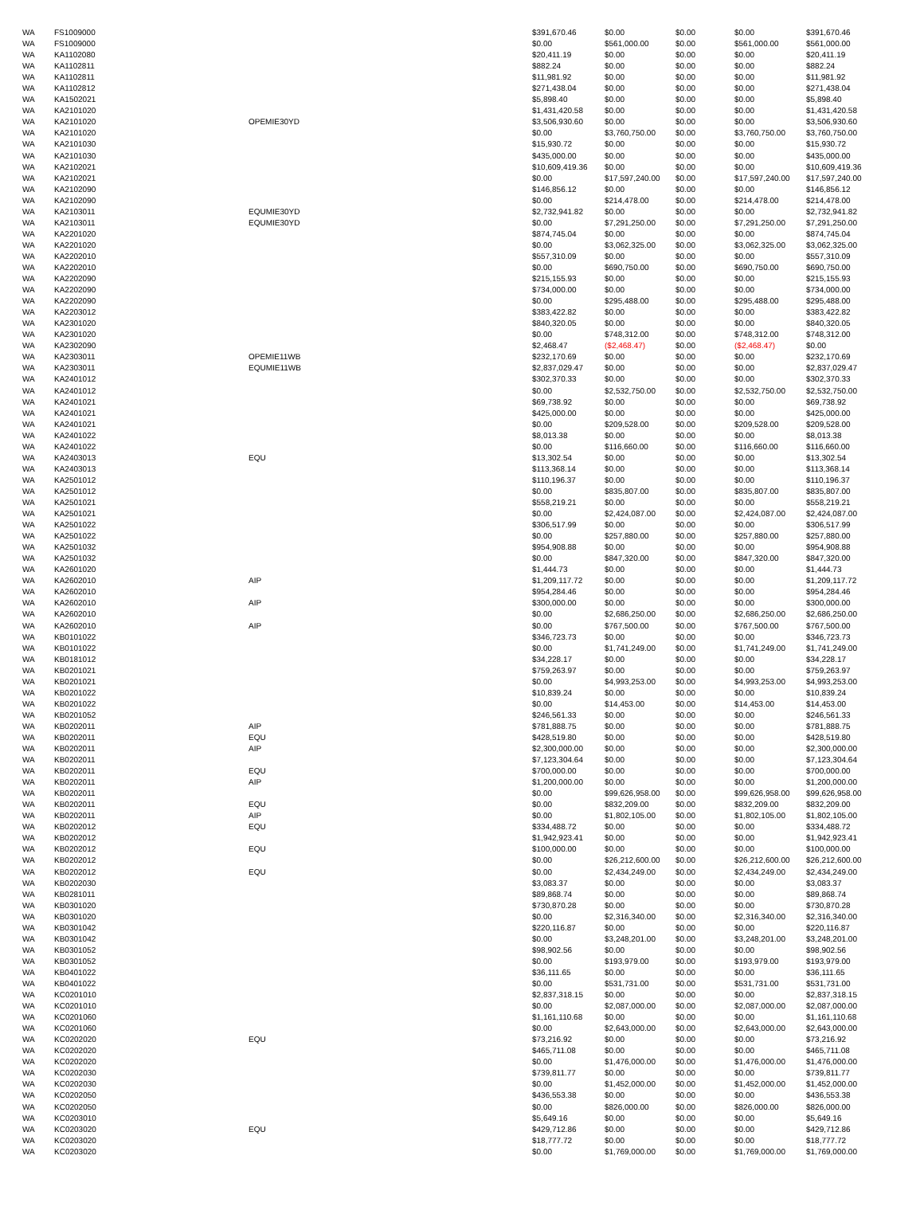| WA | FS1009000 | | $391,670.46 | $0.00 | $0.00 | $0.00 | $391,670.46 |
| WA | FS1009000 | | $0.00 | $561,000.00 | $0.00 | $561,000.00 | $561,000.00 |
| WA | KA1102080 | | $20,411.19 | $0.00 | $0.00 | $0.00 | $20,411.19 |
| WA | KA1102811 | | $882.24 | $0.00 | $0.00 | $0.00 | $882.24 |
| WA | KA1102811 | | $11,981.92 | $0.00 | $0.00 | $0.00 | $11,981.92 |
| WA | KA1102812 | | $271,438.04 | $0.00 | $0.00 | $0.00 | $271,438.04 |
| WA | KA1502021 | | $5,898.40 | $0.00 | $0.00 | $0.00 | $5,898.40 |
| WA | KA2101020 | | $1,431,420.58 | $0.00 | $0.00 | $0.00 | $1,431,420.58 |
| WA | KA2101020 | OPEMIE30YD | $3,506,930.60 | $0.00 | $0.00 | $0.00 | $3,506,930.60 |
| WA | KA2101020 | | $0.00 | $3,760,750.00 | $0.00 | $3,760,750.00 | $3,760,750.00 |
| WA | KA2101030 | | $15,930.72 | $0.00 | $0.00 | $0.00 | $15,930.72 |
| WA | KA2101030 | | $435,000.00 | $0.00 | $0.00 | $0.00 | $435,000.00 |
| WA | KA2102021 | | $10,609,419.36 | $0.00 | $0.00 | $0.00 | $10,609,419.36 |
| WA | KA2102021 | | $0.00 | $17,597,240.00 | $0.00 | $17,597,240.00 | $17,597,240.00 |
| WA | KA2102090 | | $146,856.12 | $0.00 | $0.00 | $0.00 | $146,856.12 |
| WA | KA2102090 | | $0.00 | $214,478.00 | $0.00 | $214,478.00 | $214,478.00 |
| WA | KA2103011 | EQUMIE30YD | $2,732,941.82 | $0.00 | $0.00 | $0.00 | $2,732,941.82 |
| WA | KA2103011 | EQUMIE30YD | $0.00 | $7,291,250.00 | $0.00 | $7,291,250.00 | $7,291,250.00 |
| WA | KA2201020 | | $874,745.04 | $0.00 | $0.00 | $0.00 | $874,745.04 |
| WA | KA2201020 | | $0.00 | $3,062,325.00 | $0.00 | $3,062,325.00 | $3,062,325.00 |
| WA | KA2202010 | | $557,310.09 | $0.00 | $0.00 | $0.00 | $557,310.09 |
| WA | KA2202010 | | $0.00 | $690,750.00 | $0.00 | $690,750.00 | $690,750.00 |
| WA | KA2202090 | | $215,155.93 | $0.00 | $0.00 | $0.00 | $215,155.93 |
| WA | KA2202090 | | $734,000.00 | $0.00 | $0.00 | $0.00 | $734,000.00 |
| WA | KA2202090 | | $0.00 | $295,488.00 | $0.00 | $295,488.00 | $295,488.00 |
| WA | KA2203012 | | $383,422.82 | $0.00 | $0.00 | $0.00 | $383,422.82 |
| WA | KA2301020 | | $840,320.05 | $0.00 | $0.00 | $0.00 | $840,320.05 |
| WA | KA2301020 | | $0.00 | $748,312.00 | $0.00 | $748,312.00 | $748,312.00 |
| WA | KA2302090 | | $2,468.47 | ($2,468.47) | $0.00 | ($2,468.47) | $0.00 |
| WA | KA2303011 | OPEMIE11WB | $232,170.69 | $0.00 | $0.00 | $0.00 | $232,170.69 |
| WA | KA2303011 | EQUMIE11WB | $2,837,029.47 | $0.00 | $0.00 | $0.00 | $2,837,029.47 |
| WA | KA2401012 | | $302,370.33 | $0.00 | $0.00 | $0.00 | $302,370.33 |
| WA | KA2401012 | | $0.00 | $2,532,750.00 | $0.00 | $2,532,750.00 | $2,532,750.00 |
| WA | KA2401021 | | $69,738.92 | $0.00 | $0.00 | $0.00 | $69,738.92 |
| WA | KA2401021 | | $425,000.00 | $0.00 | $0.00 | $0.00 | $425,000.00 |
| WA | KA2401021 | | $0.00 | $209,528.00 | $0.00 | $209,528.00 | $209,528.00 |
| WA | KA2401022 | | $8,013.38 | $0.00 | $0.00 | $0.00 | $8,013.38 |
| WA | KA2401022 | | $0.00 | $116,660.00 | $0.00 | $116,660.00 | $116,660.00 |
| WA | KA2403013 | EQU | $13,302.54 | $0.00 | $0.00 | $0.00 | $13,302.54 |
| WA | KA2403013 | | $113,368.14 | $0.00 | $0.00 | $0.00 | $113,368.14 |
| WA | KA2501012 | | $110,196.37 | $0.00 | $0.00 | $0.00 | $110,196.37 |
| WA | KA2501012 | | $0.00 | $835,807.00 | $0.00 | $835,807.00 | $835,807.00 |
| WA | KA2501021 | | $558,219.21 | $0.00 | $0.00 | $0.00 | $558,219.21 |
| WA | KA2501021 | | $0.00 | $2,424,087.00 | $0.00 | $2,424,087.00 | $2,424,087.00 |
| WA | KA2501022 | | $306,517.99 | $0.00 | $0.00 | $0.00 | $306,517.99 |
| WA | KA2501022 | | $0.00 | $257,880.00 | $0.00 | $257,880.00 | $257,880.00 |
| WA | KA2501032 | | $954,908.88 | $0.00 | $0.00 | $0.00 | $954,908.88 |
| WA | KA2501032 | | $0.00 | $847,320.00 | $0.00 | $847,320.00 | $847,320.00 |
| WA | KA2601020 | | $1,444.73 | $0.00 | $0.00 | $0.00 | $1,444.73 |
| WA | KA2602010 | AIP | $1,209,117.72 | $0.00 | $0.00 | $0.00 | $1,209,117.72 |
| WA | KA2602010 | | $954,284.46 | $0.00 | $0.00 | $0.00 | $954,284.46 |
| WA | KA2602010 | AIP | $300,000.00 | $0.00 | $0.00 | $0.00 | $300,000.00 |
| WA | KA2602010 | | $0.00 | $2,686,250.00 | $0.00 | $2,686,250.00 | $2,686,250.00 |
| WA | KA2602010 | AIP | $0.00 | $767,500.00 | $0.00 | $767,500.00 | $767,500.00 |
| WA | KB0101022 | | $346,723.73 | $0.00 | $0.00 | $0.00 | $346,723.73 |
| WA | KB0101022 | | $0.00 | $1,741,249.00 | $0.00 | $1,741,249.00 | $1,741,249.00 |
| WA | KB0181012 | | $34,228.17 | $0.00 | $0.00 | $0.00 | $34,228.17 |
| WA | KB0201021 | | $759,263.97 | $0.00 | $0.00 | $0.00 | $759,263.97 |
| WA | KB0201021 | | $0.00 | $4,993,253.00 | $0.00 | $4,993,253.00 | $4,993,253.00 |
| WA | KB0201022 | | $10,839.24 | $0.00 | $0.00 | $0.00 | $10,839.24 |
| WA | KB0201022 | | $0.00 | $14,453.00 | $0.00 | $14,453.00 | $14,453.00 |
| WA | KB0201052 | | $246,561.33 | $0.00 | $0.00 | $0.00 | $246,561.33 |
| WA | KB0202011 | AIP | $781,888.75 | $0.00 | $0.00 | $0.00 | $781,888.75 |
| WA | KB0202011 | EQU | $428,519.80 | $0.00 | $0.00 | $0.00 | $428,519.80 |
| WA | KB0202011 | AIP | $2,300,000.00 | $0.00 | $0.00 | $0.00 | $2,300,000.00 |
| WA | KB0202011 | | $7,123,304.64 | $0.00 | $0.00 | $0.00 | $7,123,304.64 |
| WA | KB0202011 | EQU | $700,000.00 | $0.00 | $0.00 | $0.00 | $700,000.00 |
| WA | KB0202011 | AIP | $1,200,000.00 | $0.00 | $0.00 | $0.00 | $1,200,000.00 |
| WA | KB0202011 | | $0.00 | $99,626,958.00 | $0.00 | $99,626,958.00 | $99,626,958.00 |
| WA | KB0202011 | EQU | $0.00 | $832,209.00 | $0.00 | $832,209.00 | $832,209.00 |
| WA | KB0202011 | AIP | $0.00 | $1,802,105.00 | $0.00 | $1,802,105.00 | $1,802,105.00 |
| WA | KB0202012 | EQU | $334,488.72 | $0.00 | $0.00 | $0.00 | $334,488.72 |
| WA | KB0202012 | | $1,942,923.41 | $0.00 | $0.00 | $0.00 | $1,942,923.41 |
| WA | KB0202012 | EQU | $100,000.00 | $0.00 | $0.00 | $0.00 | $100,000.00 |
| WA | KB0202012 | | $0.00 | $26,212,600.00 | $0.00 | $26,212,600.00 | $26,212,600.00 |
| WA | KB0202012 | EQU | $0.00 | $2,434,249.00 | $0.00 | $2,434,249.00 | $2,434,249.00 |
| WA | KB0202030 | | $3,083.37 | $0.00 | $0.00 | $0.00 | $3,083.37 |
| WA | KB0281011 | | $89,868.74 | $0.00 | $0.00 | $0.00 | $89,868.74 |
| WA | KB0301020 | | $730,870.28 | $0.00 | $0.00 | $0.00 | $730,870.28 |
| WA | KB0301020 | | $0.00 | $2,316,340.00 | $0.00 | $2,316,340.00 | $2,316,340.00 |
| WA | KB0301042 | | $220,116.87 | $0.00 | $0.00 | $0.00 | $220,116.87 |
| WA | KB0301042 | | $0.00 | $3,248,201.00 | $0.00 | $3,248,201.00 | $3,248,201.00 |
| WA | KB0301052 | | $98,902.56 | $0.00 | $0.00 | $0.00 | $98,902.56 |
| WA | KB0301052 | | $0.00 | $193,979.00 | $0.00 | $193,979.00 | $193,979.00 |
| WA | KB0401022 | | $36,111.65 | $0.00 | $0.00 | $0.00 | $36,111.65 |
| WA | KB0401022 | | $0.00 | $531,731.00 | $0.00 | $531,731.00 | $531,731.00 |
| WA | KC0201010 | | $2,837,318.15 | $0.00 | $0.00 | $0.00 | $2,837,318.15 |
| WA | KC0201010 | | $0.00 | $2,087,000.00 | $0.00 | $2,087,000.00 | $2,087,000.00 |
| WA | KC0201060 | | $1,161,110.68 | $0.00 | $0.00 | $0.00 | $1,161,110.68 |
| WA | KC0201060 | | $0.00 | $2,643,000.00 | $0.00 | $2,643,000.00 | $2,643,000.00 |
| WA | KC0202020 | EQU | $73,216.92 | $0.00 | $0.00 | $0.00 | $73,216.92 |
| WA | KC0202020 | | $465,711.08 | $0.00 | $0.00 | $0.00 | $465,711.08 |
| WA | KC0202020 | | $0.00 | $1,476,000.00 | $0.00 | $1,476,000.00 | $1,476,000.00 |
| WA | KC0202030 | | $739,811.77 | $0.00 | $0.00 | $0.00 | $739,811.77 |
| WA | KC0202030 | | $0.00 | $1,452,000.00 | $0.00 | $1,452,000.00 | $1,452,000.00 |
| WA | KC0202050 | | $436,553.38 | $0.00 | $0.00 | $0.00 | $436,553.38 |
| WA | KC0202050 | | $0.00 | $826,000.00 | $0.00 | $826,000.00 | $826,000.00 |
| WA | KC0203010 | | $5,649.16 | $0.00 | $0.00 | $0.00 | $5,649.16 |
| WA | KC0203020 | EQU | $429,712.86 | $0.00 | $0.00 | $0.00 | $429,712.86 |
| WA | KC0203020 | | $18,777.72 | $0.00 | $0.00 | $0.00 | $18,777.72 |
| WA | KC0203020 | | $0.00 | $1,769,000.00 | $0.00 | $1,769,000.00 | $1,769,000.00 |